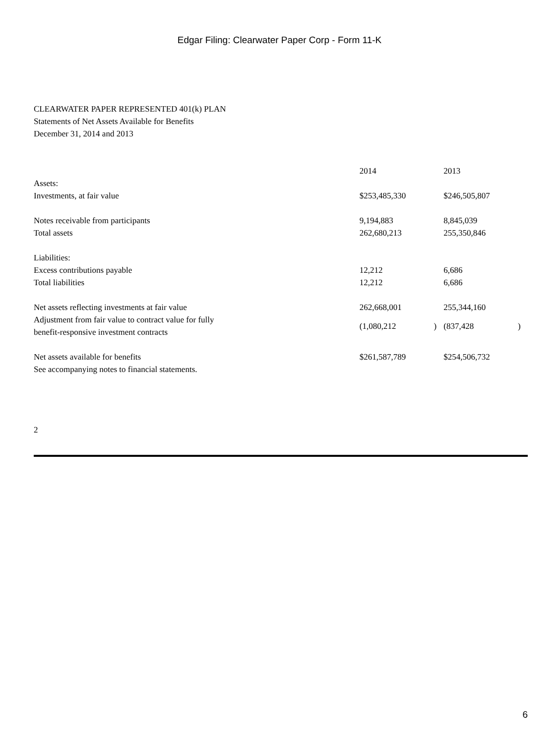Edgar Filing: Clearwater Paper Corp - Form 11-K
CLEARWATER PAPER REPRESENTED 401(k) PLAN
Statements of Net Assets Available for Benefits
December 31, 2014 and 2013
| | 2014 | | 2013 | |
| Assets: | | | | |
| Investments, at fair value | $253,485,330 | | $246,505,807 | |
| Notes receivable from participants | 9,194,883 | | 8,845,039 | |
| Total assets | 262,680,213 | | 255,350,846 | |
| Liabilities: | | | | |
| Excess contributions payable | 12,212 | | 6,686 | |
| Total liabilities | 12,212 | | 6,686 | |
| Net assets reflecting investments at fair value | 262,668,001 | | 255,344,160 | |
| Adjustment from fair value to contract value for fully benefit-responsive investment contracts | (1,080,212 | ) | (837,428 | ) |
| Net assets available for benefits | $261,587,789 | | $254,506,732 | |
| See accompanying notes to financial statements. | | | | |
2
6